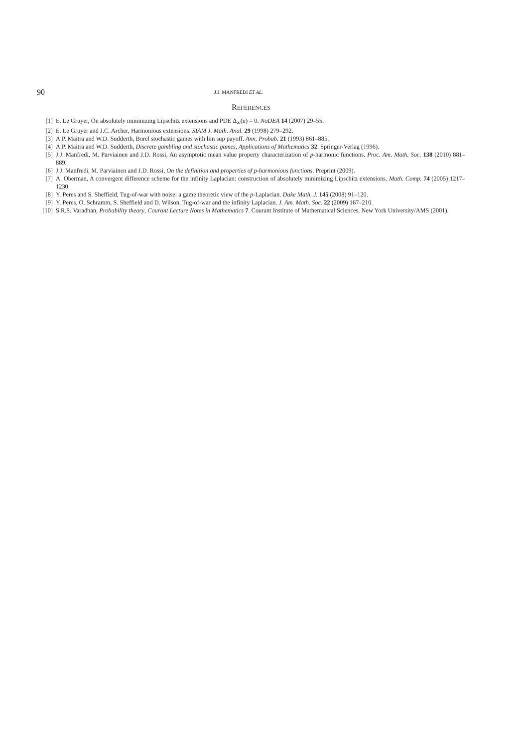90 J.J. MANFREDI ET AL.
REFERENCES
[1] E. Le Gruyer, On absolutely minimizing Lipschitz extensions and PDE Δ<sub>∞</sub>(u) = 0. NoDEA 14 (2007) 29–55.
[2] E. Le Gruyer and J.C. Archer, Harmonious extensions. SIAM J. Math. Anal. 29 (1998) 279–292.
[3] A.P. Maitra and W.D. Sudderth, Borel stochastic games with lim sup payoff. Ann. Probab. 21 (1993) 861–885.
[4] A.P. Maitra and W.D. Sudderth, Discrete gambling and stochastic games, Applications of Mathematics 32. Springer-Verlag (1996).
[5] J.J. Manfredi, M. Parviainen and J.D. Rossi, An asymptotic mean value property characterization of p-harmonic functions. Proc. Am. Math. Soc. 138 (2010) 881–889.
[6] J.J. Manfredi, M. Parviainen and J.D. Rossi, On the definition and properties of p-harmonious functions. Preprint (2009).
[7] A. Oberman, A convergent difference scheme for the infinity Laplacian: construction of absolutely minimizing Lipschitz extensions. Math. Comp. 74 (2005) 1217–1230.
[8] Y. Peres and S. Sheffield, Tug-of-war with noise: a game theoretic view of the p-Laplacian. Duke Math. J. 145 (2008) 91–120.
[9] Y. Peres, O. Schramm, S. Sheffield and D. Wilson, Tug-of-war and the infinity Laplacian. J. Am. Math. Soc. 22 (2009) 167–210.
[10] S.R.S. Varadhan, Probability theory, Courant Lecture Notes in Mathematics 7. Courant Institute of Mathematical Sciences, New York University/AMS (2001).